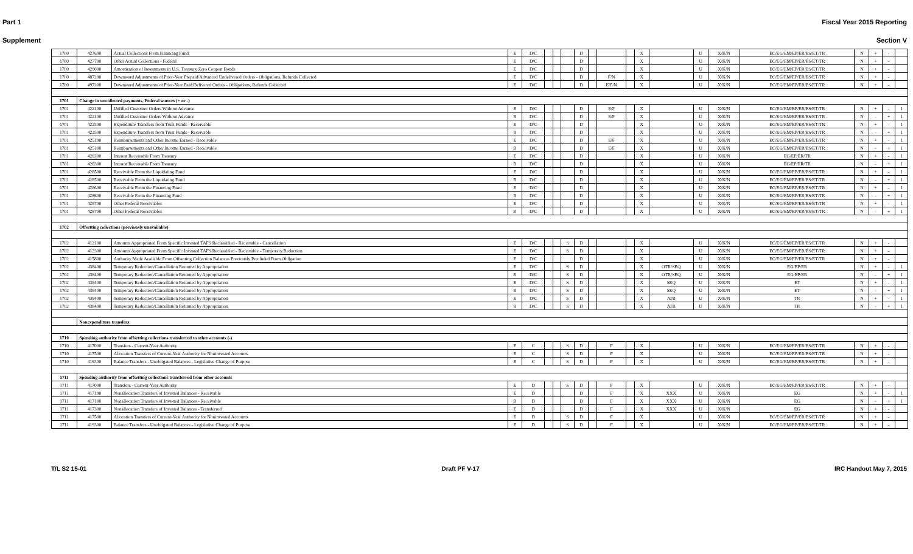Part 1 Fiscal Year 2015 Reporting
Supplement Section V
| 1700 | 427600 | Actual Collections From Financing Fund | E | D/C | | | | D | | | | X | | U | X/K/N | EC/EG/EM/EP/ER/ES/ET/TR | N | + | - | |
| 1700 | 427700 | Other Actual Collections - Federal | E | D/C | | | | D | | | | X | | U | X/K/N | EC/EG/EM/EP/ER/ES/ET/TR | N | + | - | |
| 1700 | 429000 | Amortization of Investments in U.S. Treasury Zero Coupon Bonds | E | D/C | | | | D | | | | X | | U | X/K/N | EC/EG/EM/EP/ER/ES/ET/TR | N | + | - | |
| 1700 | 487200 | Downward Adjustments of Prior-Year Prepaid/Advanced Undelivered Orders - Obligations, Refunds Collected | E | D/C | | | | D | | F/N | | X | | U | X/K/N | EC/EG/EM/EP/ER/ES/ET/TR | N | + | - | |
| 1700 | 497200 | Downward Adjustments of Prior-Year Paid Delivered Orders - Obligations, Refunds Collected | E | D/C | | | | D | | E/F/N | | X | | U | X/K/N | EC/EG/EM/EP/ER/ES/ET/TR | N | + | - | |
| 1701 | Change in uncollected payments, Federal sources (+ or -) | | | | | | | | | | | | | | | | | | | |
| 1701 | 422100 | Unfilled Customer Orders Without Advance | E | D/C | | | | D | | E/F | | X | | U | X/K/N | EC/EG/EM/EP/ER/ES/ET/TR | N | + | - | 1 |
| 1701 | 422100 | Unfilled Customer Orders Without Advance | B | D/C | | | | D | | E/F | | X | | U | X/K/N | EC/EG/EM/EP/ER/ES/ET/TR | N | - | + | 1 |
| 1701 | 422500 | Expenditure Transfers from Trust Funds - Receivable | E | D/C | | | | D | | | | X | | U | X/K/N | EC/EG/EM/EP/ER/ES/ET/TR | N | + | - | 1 |
| 1701 | 422500 | Expenditure Transfers from Trust Funds - Receivable | B | D/C | | | | D | | | | X | | U | X/K/N | EC/EG/EM/EP/ER/ES/ET/TR | N | - | + | 1 |
| 1701 | 425100 | Reimbursements and Other Income Earned - Receivable | E | D/C | | | | D | | E/F | | X | | U | X/K/N | EC/EG/EM/EP/ER/ES/ET/TR | N | + | - | 1 |
| 1701 | 425100 | Reimbursements and Other Income Earned - Receivable | B | D/C | | | | D | | E/F | | X | | U | X/K/N | EC/EG/EM/EP/ER/ES/ET/TR | N | - | + | 1 |
| 1701 | 428300 | Interest Receivable From Treasury | E | D/C | | | | D | | | | X | | U | X/K/N | EG/EP/ER/TR | N | + | - | 1 |
| 1701 | 428300 | Interest Receivable From Treasury | B | D/C | | | | D | | | | X | | U | X/K/N | EG/EP/ER/TR | N | - | + | 1 |
| 1701 | 428500 | Receivable From the Liquidating Fund | E | D/C | | | | D | | | | X | | U | X/K/N | EC/EG/EM/EP/ER/ES/ET/TR | N | + | - | 1 |
| 1701 | 428500 | Receivable From the Liquidating Fund | B | D/C | | | | D | | | | X | | U | X/K/N | EC/EG/EM/EP/ER/ES/ET/TR | N | - | + | 1 |
| 1701 | 428600 | Receivable From the Financing Fund | E | D/C | | | | D | | | | X | | U | X/K/N | EC/EG/EM/EP/ER/ES/ET/TR | N | + | - | 1 |
| 1701 | 428600 | Receivable From the Financing Fund | B | D/C | | | | D | | | | X | | U | X/K/N | EC/EG/EM/EP/ER/ES/ET/TR | N | - | + | 1 |
| 1701 | 428700 | Other Federal Receivables | E | D/C | | | | D | | | | X | | U | X/K/N | EC/EG/EM/EP/ER/ES/ET/TR | N | + | - | 1 |
| 1701 | 428700 | Other Federal Receivables | B | D/C | | | | D | | | | X | | U | X/K/N | EC/EG/EM/EP/ER/ES/ET/TR | N | - | + | 1 |
| 1702 | Offsetting collections (previously unavailable) | | | | | | | | | | | | | | | | | | | |
| 1702 | 412100 | Amounts Appropriated From Specific Invested TAFS Reclassified - Receivable - Cancellation | E | D/C | | | S | D | | | | X | | U | X/K/N | EC/EG/EM/EP/ER/ES/ET/TR | N | + | - | |
| 1702 | 412300 | Amounts Appropriated From Specific Invested TAFS Reclassified - Receivable - Temporary Reduction | E | D/C | | | S | D | | | | X | | U | X/K/N | EC/EG/EM/EP/ER/ES/ET/TR | N | + | - | |
| 1702 | 415800 | Authority Made Available From Offsetting Collection Balances Previously Precluded From Obligation | E | D/C | | | | D | | | | X | | U | X/K/N | EC/EG/EM/EP/ER/ES/ET/TR | N | + | - | |
| 1702 | 438400 | Temporary Reduction/Cancellation Returned by Appropriation | E | D/C | | | S | D | | | | X | OTR/SEQ | U | X/K/N | EG/EP/ER | N | + | - | 1 |
| 1702 | 438400 | Temporary Reduction/Cancellation Returned by Appropriation | B | D/C | | | S | D | | | | X | OTR/SEQ | U | X/K/N | EG/EP/ER | N | - | + | 1 |
| 1702 | 438400 | Temporary Reduction/Cancellation Returned by Appropriation | E | D/C | | | S | D | | | | X | SEQ | U | X/K/N | ET | N | + | - | 1 |
| 1702 | 438400 | Temporary Reduction/Cancellation Returned by Appropriation | B | D/C | | | S | D | | | | X | SEQ | U | X/K/N | ET | N | - | + | 1 |
| 1702 | 438400 | Temporary Reduction/Cancellation Returned by Appropriation | E | D/C | | | S | D | | | | X | ATB | U | X/K/N | TR | N | + | - | 1 |
| 1702 | 438400 | Temporary Reduction/Cancellation Returned by Appropriation | B | D/C | | | S | D | | | | X | ATB | U | X/K/N | TR | N | - | + | 1 |
| | Nonexpenditure transfers: | | | | | | | | | | | | | | | | | | | |
| 1710 | Spending authority from offsetting collections transferred to other accounts (-) | | | | | | | | | | | | | | | | | | | |
| 1710 | 417000 | Transfers - Current-Year Authority | E | C | | | S | D | | F | | X | | U | X/K/N | EC/EG/EM/EP/ER/ES/ET/TR | N | + | - | |
| 1710 | 417500 | Allocation Transfers of Current-Year Authority for Noninvested Accounts | E | C | | | S | D | | F | | X | | U | X/K/N | EC/EG/EM/EP/ER/ES/ET/TR | N | + | - | |
| 1710 | 419300 | Balance Transfers - Unobligated Balances - Legislative Change of Purpose | E | C | | | S | D | | F | | X | | U | X/K/N | EC/EG/EM/EP/ER/ES/ET/TR | N | + | - | |
| 1711 | Spending authority from offsetting collections transferred from other accounts | | | | | | | | | | | | | | | | | | | |
| 1711 | 417000 | Transfers - Current-Year Authority | E | D | | | S | D | | F | | X | | U | X/K/N | EC/EG/EM/EP/ER/ES/ET/TR | N | + | - | |
| 1711 | 417100 | Nonallocation Transfers of Invested Balances - Receivable | E | D | | | | D | | F | | X | XXX | U | X/K/N | EG | N | + | - | 1 |
| 1711 | 417100 | Nonallocation Transfers of Invested Balances - Receivable | B | D | | | | D | | F | | X | XXX | U | X/K/N | EG | N | - | + | 1 |
| 1711 | 417300 | Nonallocation Transfers of Invested Balances - Transferred | E | D | | | | D | | F | | X | XXX | U | X/K/N | EG | N | + | - | |
| 1711 | 417500 | Allocation Transfers of Current-Year Authority for Noninvested Accounts | E | D | | | S | D | | F | | X | | U | X/K/N | EC/EG/EM/EP/ER/ES/ET/TR | N | + | - | |
| 1711 | 419300 | Balance Transfers - Unobligated Balances - Legislative Change of Purpose | E | D | | | S | D | | F | | X | | U | X/K/N | EC/EG/EM/EP/ER/ES/ET/TR | N | + | - | |
T/L S2 15-01 Draft PF V-17 IRC Handout May 7, 2015